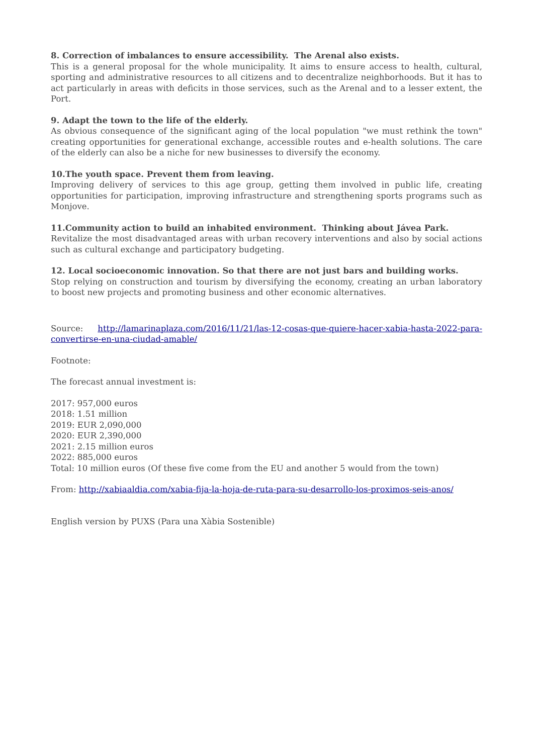8. Correction of imbalances to ensure accessibility. The Arenal also exists.
This is a general proposal for the whole municipality. It aims to ensure access to health, cultural, sporting and administrative resources to all citizens and to decentralize neighborhoods. But it has to act particularly in areas with deficits in those services, such as the Arenal and to a lesser extent, the Port.
9. Adapt the town to the life of the elderly.
As obvious consequence of the significant aging of the local population "we must rethink the town" creating opportunities for generational exchange, accessible routes and e-health solutions. The care of the elderly can also be a niche for new businesses to diversify the economy.
10.The youth space. Prevent them from leaving.
Improving delivery of services to this age group, getting them involved in public life, creating opportunities for participation, improving infrastructure and strengthening sports programs such as Monjove.
11.Community action to build an inhabited environment. Thinking about Jávea Park.
Revitalize the most disadvantaged areas with urban recovery interventions and also by social actions such as cultural exchange and participatory budgeting.
12. Local socioeconomic innovation. So that there are not just bars and building works.
Stop relying on construction and tourism by diversifying the economy, creating an urban laboratory to boost new projects and promoting business and other economic alternatives.
Source: http://lamarinaplaza.com/2016/11/21/las-12-cosas-que-quiere-hacer-xabia-hasta-2022-para-convertirse-en-una-ciudad-amable/
Footnote:
The forecast annual investment is:
2017: 957,000 euros
2018: 1.51 million
2019: EUR 2,090,000
2020: EUR 2,390,000
2021: 2.15 million euros
2022: 885,000 euros
Total: 10 million euros (Of these five come from the EU and another 5 would from the town)
From: http://xabiaaldia.com/xabia-fija-la-hoja-de-ruta-para-su-desarrollo-los-proximos-seis-anos/
English version by PUXS (Para una Xàbia Sostenible)